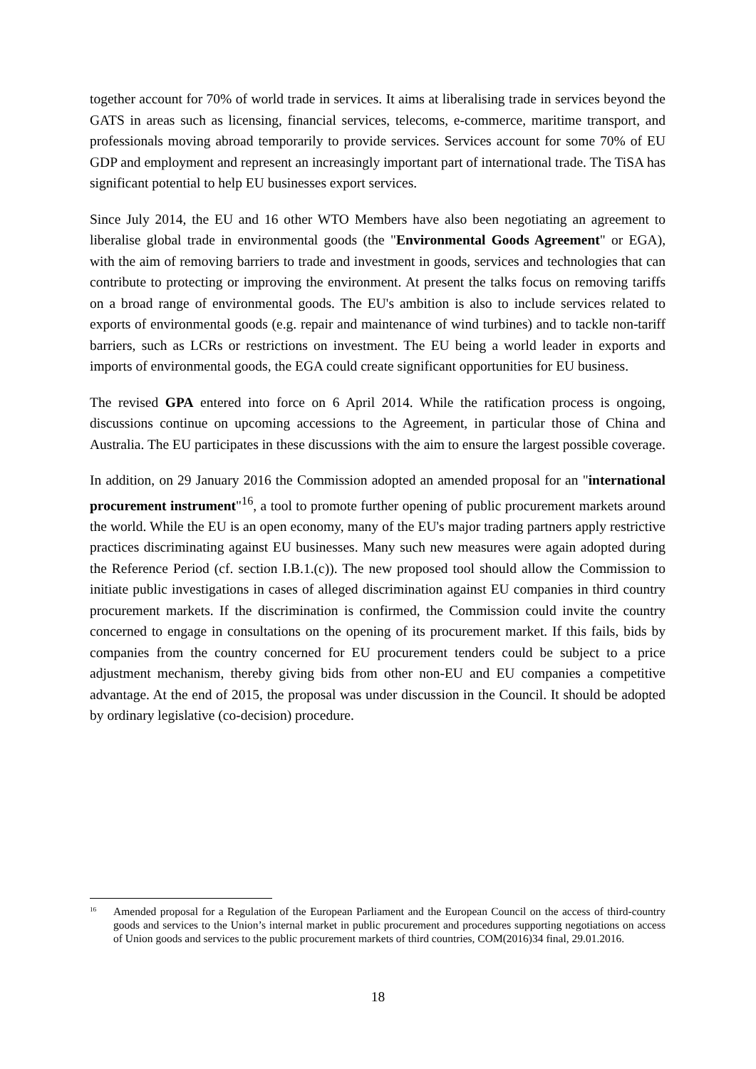together account for 70% of world trade in services. It aims at liberalising trade in services beyond the GATS in areas such as licensing, financial services, telecoms, e-commerce, maritime transport, and professionals moving abroad temporarily to provide services. Services account for some 70% of EU GDP and employment and represent an increasingly important part of international trade. The TiSA has significant potential to help EU businesses export services.
Since July 2014, the EU and 16 other WTO Members have also been negotiating an agreement to liberalise global trade in environmental goods (the "Environmental Goods Agreement" or EGA), with the aim of removing barriers to trade and investment in goods, services and technologies that can contribute to protecting or improving the environment. At present the talks focus on removing tariffs on a broad range of environmental goods. The EU's ambition is also to include services related to exports of environmental goods (e.g. repair and maintenance of wind turbines) and to tackle non-tariff barriers, such as LCRs or restrictions on investment. The EU being a world leader in exports and imports of environmental goods, the EGA could create significant opportunities for EU business.
The revised GPA entered into force on 6 April 2014. While the ratification process is ongoing, discussions continue on upcoming accessions to the Agreement, in particular those of China and Australia. The EU participates in these discussions with the aim to ensure the largest possible coverage.
In addition, on 29 January 2016 the Commission adopted an amended proposal for an "international procurement instrument"<sup>16</sup>, a tool to promote further opening of public procurement markets around the world. While the EU is an open economy, many of the EU's major trading partners apply restrictive practices discriminating against EU businesses. Many such new measures were again adopted during the Reference Period (cf. section I.B.1.(c)). The new proposed tool should allow the Commission to initiate public investigations in cases of alleged discrimination against EU companies in third country procurement markets. If the discrimination is confirmed, the Commission could invite the country concerned to engage in consultations on the opening of its procurement market. If this fails, bids by companies from the country concerned for EU procurement tenders could be subject to a price adjustment mechanism, thereby giving bids from other non-EU and EU companies a competitive advantage. At the end of 2015, the proposal was under discussion in the Council. It should be adopted by ordinary legislative (co-decision) procedure.
<sup>16</sup> Amended proposal for a Regulation of the European Parliament and the European Council on the access of third-country goods and services to the Union’s internal market in public procurement and procedures supporting negotiations on access of Union goods and services to the public procurement markets of third countries, COM(2016)34 final, 29.01.2016.
18